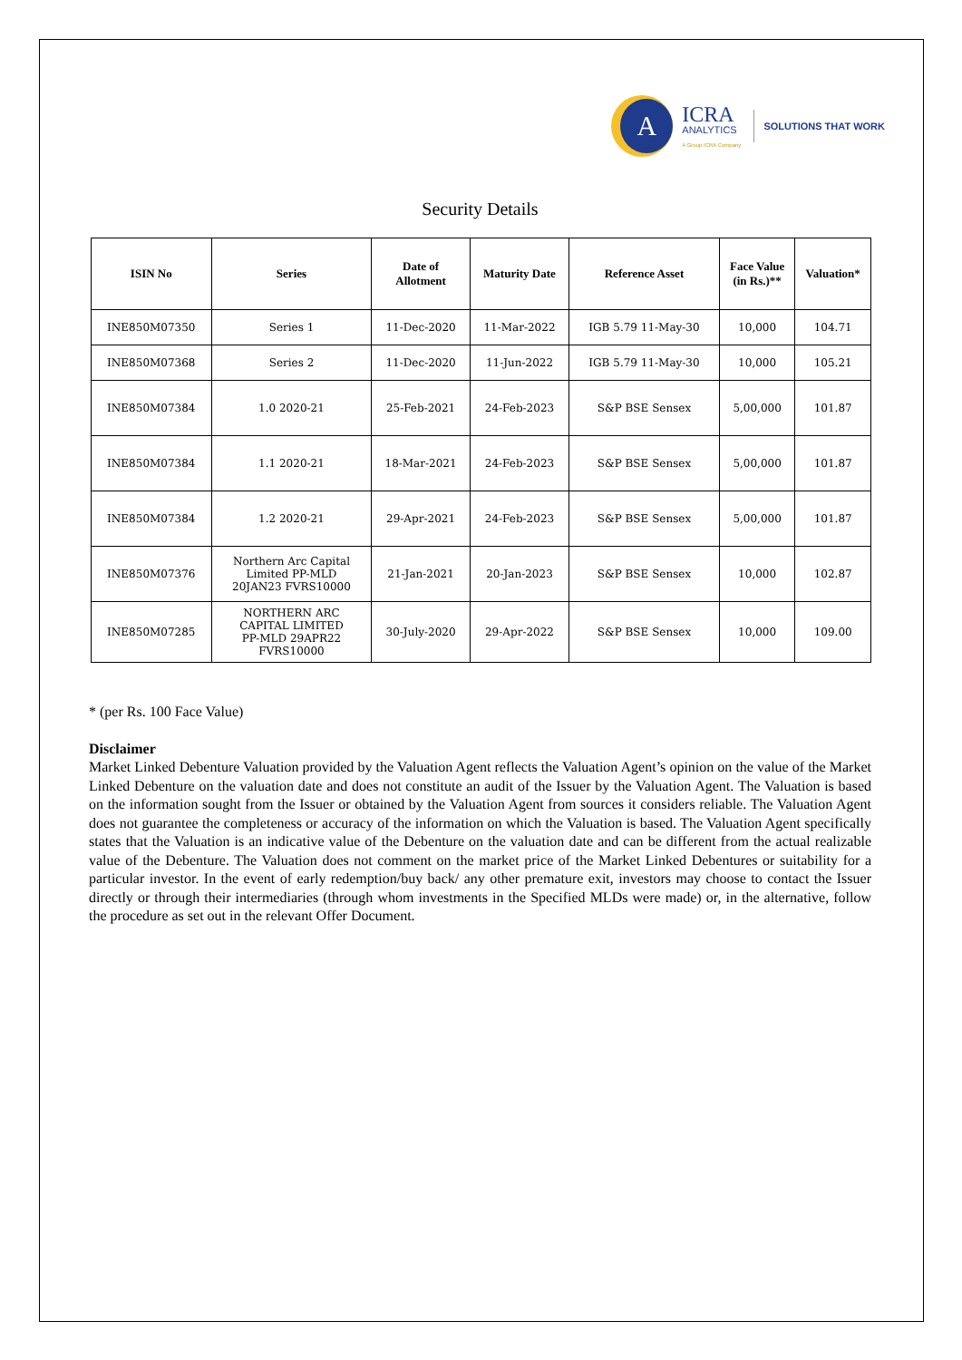A
ICRA
ANALYTICS
A Group ICRA Company
SOLUTIONS THAT WORK
Security Details
| ISIN No | Series | Date of Allotment | Maturity Date | Reference Asset | Face Value (in Rs.)** | Valuation* |
| --- | --- | --- | --- | --- | --- | --- |
| INE850M07350 | Series 1 | 11-Dec-2020 | 11-Mar-2022 | IGB 5.79 11-May-30 | 10,000 | 104.71 |
| INE850M07368 | Series 2 | 11-Dec-2020 | 11-Jun-2022 | IGB 5.79 11-May-30 | 10,000 | 105.21 |
| INE850M07384 | 1.0 2020-21 | 25-Feb-2021 | 24-Feb-2023 | S&P BSE Sensex | 5,00,000 | 101.87 |
| INE850M07384 | 1.1 2020-21 | 18-Mar-2021 | 24-Feb-2023 | S&P BSE Sensex | 5,00,000 | 101.87 |
| INE850M07384 | 1.2 2020-21 | 29-Apr-2021 | 24-Feb-2023 | S&P BSE Sensex | 5,00,000 | 101.87 |
| INE850M07376 | Northern Arc Capital Limited PP-MLD 20JAN23 FVRS10000 | 21-Jan-2021 | 20-Jan-2023 | S&P BSE Sensex | 10,000 | 102.87 |
| INE850M07285 | NORTHERN ARC CAPITAL LIMITED PP-MLD 29APR22 FVRS10000 | 30-July-2020 | 29-Apr-2022 | S&P BSE Sensex | 10,000 | 109.00 |
* (per Rs. 100 Face Value)
Disclaimer
Market Linked Debenture Valuation provided by the Valuation Agent reflects the Valuation Agent’s opinion on the value of the Market Linked Debenture on the valuation date and does not constitute an audit of the Issuer by the Valuation Agent. The Valuation is based on the information sought from the Issuer or obtained by the Valuation Agent from sources it considers reliable. The Valuation Agent does not guarantee the completeness or accuracy of the information on which the Valuation is based. The Valuation Agent specifically states that the Valuation is an indicative value of the Debenture on the valuation date and can be different from the actual realizable value of the Debenture. The Valuation does not comment on the market price of the Market Linked Debentures or suitability for a particular investor. In the event of early redemption/buy back/ any other premature exit, investors may choose to contact the Issuer directly or through their intermediaries (through whom investments in the Specified MLDs were made) or, in the alternative, follow the procedure as set out in the relevant Offer Document.